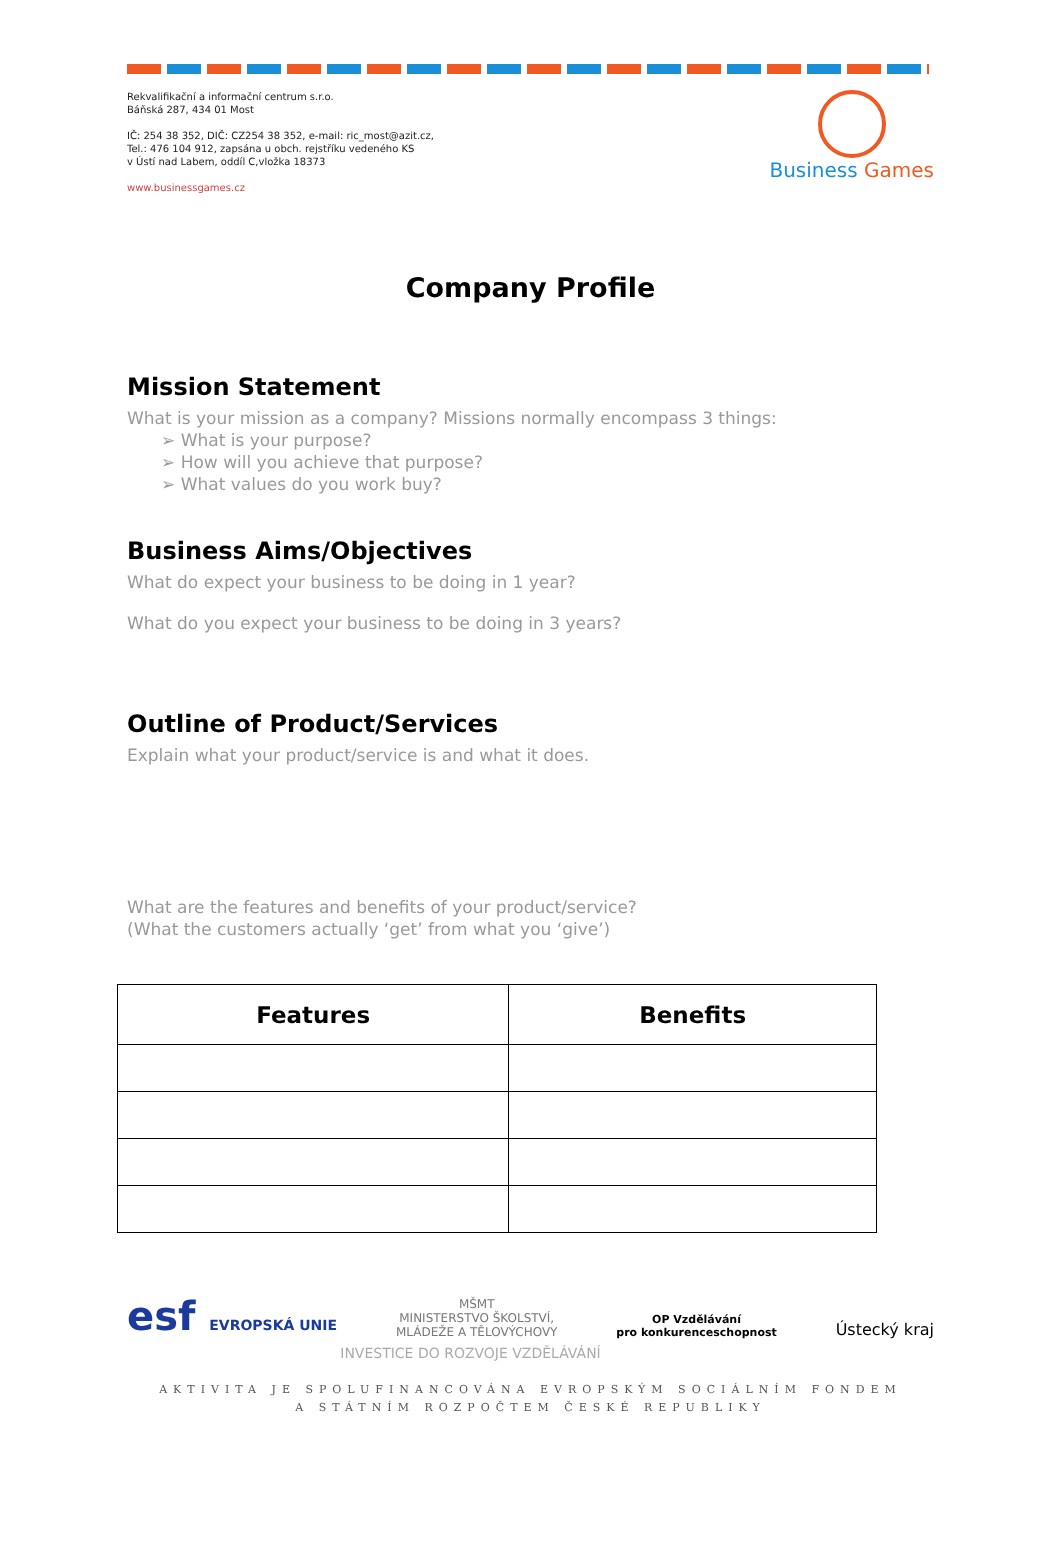Rekvalifikační a informační centrum s.r.o.
Báňská 287, 434 01 Most
IČ: 254 38 352, DIČ: CZ254 38 352, e-mail: ric_most@azit.cz,
Tel.: 476 104 912, zapsána u obch. rejstříku vedeného KS
v Ústí nad Labem, oddíl C,vložka 18373
www.businessgames.cz
Business Games
Company Profile
Mission Statement
What is your mission as a company? Missions normally encompass 3 things:
➢ What is your purpose?
➢ How will you achieve that purpose?
➢ What values do you work buy?
Business Aims/Objectives
What do expect your business to be doing in 1 year?
What do you expect your business to be doing in 3 years?
Outline of Product/Services
Explain what your product/service is and what it does.
What are the features and benefits of your product/service?
(What the customers actually ‘get’ from what you ‘give’)
| Features | Benefits |
| --- | --- |
esf EVROPSKÁ UNIE
MŠMT
MINISTERSTVO ŠKOLSTVÍ,
MLÁDEŽE A TĚLOVÝCHOVY
OP Vzdělávání
pro konkurenceschopnost
Ústecký kraj
INVESTICE DO ROZVOJE VZDĚLÁVÁNÍ
AKTIVITA JE SPOLUFINANCOVÁNA EVROPSKÝM SOCIÁLNÍM FONDEM
A STÁTNÍM ROZPOČTEM ČESKÉ REPUBLIKY